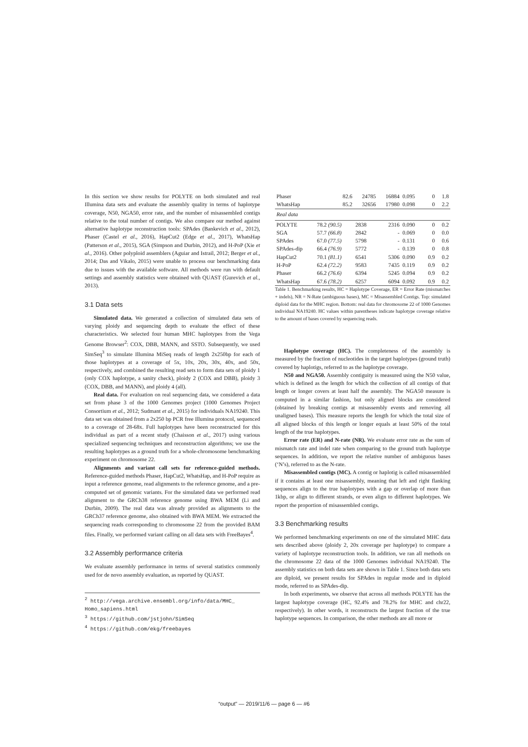In this section we show results for POLYTE on both simulated and real Illumina data sets and evaluate the assembly quality in terms of haplotype coverage, N50, NGA50, error rate, and the number of misassembled contigs relative to the total number of contigs. We also compare our method against alternative haplotype reconstruction tools: SPAdes (Bankevich et al., 2012), Phaser (Castel et al., 2016), HapCut2 (Edge et al., 2017), WhatsHap (Patterson et al., 2015), SGA (Simpson and Durbin, 2012), and H-PoP (Xie et al., 2016). Other polyploid assemblers (Aguiar and Istrail, 2012; Berger et al., 2014; Das and Vikalo, 2015) were unable to process our benchmarking data due to issues with the available software. All methods were run with default settings and assembly statistics were obtained with QUAST (Gurevich et al., 2013).
3.1 Data sets
Simulated data. We generated a collection of simulated data sets of varying ploidy and sequencing depth to evaluate the effect of these characteristics. We selected four human MHC haplotypes from the Vega Genome Browser<sup>2</sup>: COX, DBB, MANN, and SSTO. Subsequently, we used SimSeq<sup>3</sup> to simulate Illumina MiSeq reads of length 2x250bp for each of those haplotypes at a coverage of 5x, 10x, 20x, 30x, 40x, and 50x, respectively, and combined the resulting read sets to form data sets of ploidy 1 (only COX haplotype, a sanity check), ploidy 2 (COX and DBB), ploidy 3 (COX, DBB, and MANN), and ploidy 4 (all).
Real data. For evaluation on real sequencing data, we considered a data set from phase 3 of the 1000 Genomes project (1000 Genomes Project Consortium et al., 2012; Sudmant et al., 2015) for individuals NA19240. This data set was obtained from a 2x250 bp PCR free Illumina protocol, sequenced to a coverage of 28-68x. Full haplotypes have been reconstructed for this individual as part of a recent study (Chaisson et al., 2017) using various specialized sequencing techniques and reconstruction algorithms; we use the resulting haplotypes as a ground truth for a whole-chromosome benchmarking experiment on chromosome 22.
Alignments and variant call sets for reference-guided methods. Reference-guided methods Phaser, HapCut2, WhatsHap, and H-PoP require as input a reference genome, read alignments to the reference genome, and a pre-computed set of genomic variants. For the simulated data we performed read alignment to the GRCh38 reference genome using BWA MEM (Li and Durbin, 2009). The real data was already provided as alignments to the GRCh37 reference genome, also obtained with BWA MEM. We extracted the sequencing reads corresponding to chromosome 22 from the provided BAM files. Finally, we performed variant calling on all data sets with FreeBayes<sup>4</sup>.
3.2 Assembly performance criteria
We evaluate assembly performance in terms of several statistics commonly used for de novo assembly evaluation, as reported by QUAST.
<sup>2</sup> http://vega.archive.ensembl.org/info/data/MHC_
Homo_sapiens.html
<sup>3</sup> https://github.com/jstjohn/SimSeq
<sup>4</sup> https://github.com/ekg/freebayes
| Phaser | 82.6 | 24785 | 16884 | 0.095 | 0 | 1.8 |
| WhatsHap | 85.2 | 32656 | 17980 | 0.098 | 0 | 2.2 |
| Real data | | | | | | |
| POLYTE | 78.2 (90.5) | 2838 | 2316 | 0.090 | 0 | 0.2 |
| SGA | 57.7 (66.8) | 2842 | - | 0.069 | 0 | 0.0 |
| SPAdes | 67.0 (77.5) | 5798 | - | 0.131 | 0 | 0.6 |
| SPAdes-dip | 66.4 (76.9) | 5772 | - | 0.139 | 0 | 0.8 |
| HapCut2 | 70.1 (81.1) | 6541 | 5306 | 0.090 | 0.9 | 0.2 |
| H-PoP | 62.4 (72.2) | 9583 | 7435 | 0.119 | 0.9 | 0.2 |
| Phaser | 66.2 (76.6) | 6394 | 5245 | 0.094 | 0.9 | 0.2 |
| WhatsHap | 67.6 (78.2) | 6257 | 6094 | 0.092 | 0.9 | 0.2 |
Table 1. Benchmarking results, HC = Haplotype Coverage, ER = Error Rate (mismatches + indels), NR = N-Rate (ambiguous bases), MC = Misassembled Contigs. Top: simulated diploid data for the MHC region. Bottom: real data for chromosome 22 of 1000 Genomes individual NA19240. HC values within parentheses indicate haplotype coverage relative to the amount of bases covered by sequencing reads.
Haplotype coverage (HC). The completeness of the assembly is measured by the fraction of nucleotides in the target haplotypes (ground truth) covered by haplotigs, referred to as the haplotype coverage.
N50 and NGA50. Assembly contiguity is measured using the N50 value, which is defined as the length for which the collection of all contigs of that length or longer covers at least half the assembly. The NGA50 measure is computed in a similar fashion, but only aligned blocks are considered (obtained by breaking contigs at misassembly events and removing all unaligned bases). This measure reports the length for which the total size of all aligned blocks of this length or longer equals at least 50% of the total length of the true haplotypes.
Error rate (ER) and N-rate (NR). We evaluate error rate as the sum of mismatch rate and indel rate when comparing to the ground truth haplotype sequences. In addition, we report the relative number of ambiguous bases (‘N’s), referred to as the N-rate.
Misassembled contigs (MC). A contig or haplotig is called misassembled if it contains at least one misassembly, meaning that left and right flanking sequences align to the true haplotypes with a gap or overlap of more than 1kbp, or align to different strands, or even align to different haplotypes. We report the proportion of misassembled contigs.
3.3 Benchmarking results
We performed benchmarking experiments on one of the simulated MHC data sets described above (ploidy 2, 20x coverage per haplotype) to compare a variety of haplotype reconstruction tools. In addition, we ran all methods on the chromosome 22 data of the 1000 Genomes individual NA19240. The assembly statistics on both data sets are shown in Table 1. Since both data sets are diploid, we present results for SPAdes in regular mode and in diploid mode, referred to as SPAdes-dip.
In both experiments, we observe that across all methods POLYTE has the largest haplotype coverage (HC, 92.4% and 78.2% for MHC and chr22, respectively). In other words, it reconstructs the largest fraction of the true haplotype sequences. In comparison, the other methods are all more or
“output” — 2019/11/6 — page 6 — #6